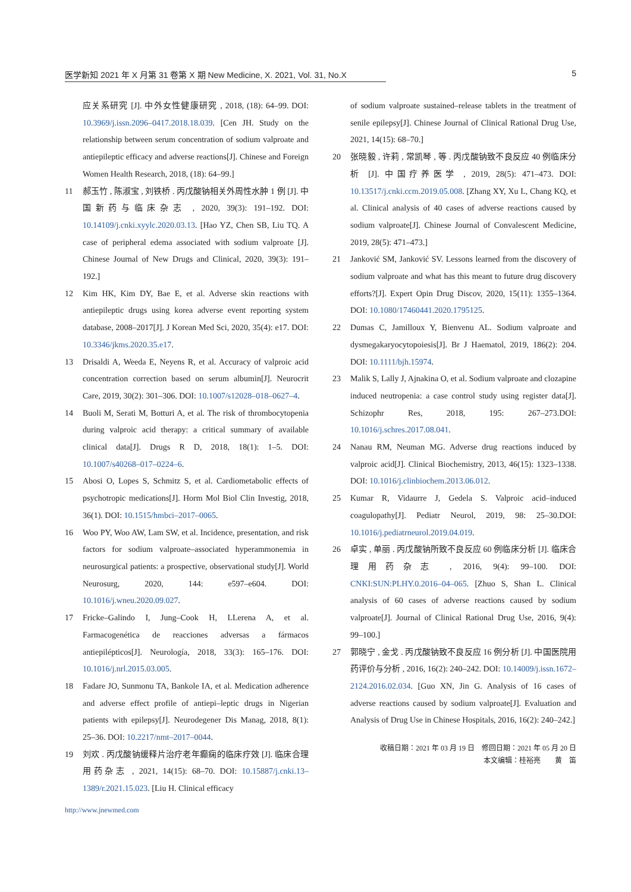医学新知 2021 年 X 月第 31 卷第 X 期 New Medicine, X. 2021, Vol. 31, No.X 5
应关系研究 [J]. 中外女性健康研究 , 2018, (18): 64–99. DOI: 10.3969/j.issn.2096–0417.2018.18.039. [Cen JH. Study on the relationship between serum concentration of sodium valproate and antiepileptic efficacy and adverse reactions[J]. Chinese and Foreign Women Health Research, 2018, (18): 64–99.]
11 郝玉竹 , 陈淑宝 , 刘铁桥 . 丙戊酸钠相关外周性水肿 1 例 [J]. 中国新药与临床杂志 , 2020, 39(3): 191–192. DOI: 10.14109/j.cnki.xyylc.2020.03.13. [Hao YZ, Chen SB, Liu TQ. A case of peripheral edema associated with sodium valproate [J]. Chinese Journal of New Drugs and Clinical, 2020, 39(3): 191–192.]
12 Kim HK, Kim DY, Bae E, et al. Adverse skin reactions with antiepileptic drugs using korea adverse event reporting system database, 2008–2017[J]. J Korean Med Sci, 2020, 35(4): e17. DOI: 10.3346/jkms.2020.35.e17.
13 Drisaldi A, Weeda E, Neyens R, et al. Accuracy of valproic acid concentration correction based on serum albumin[J]. Neurocrit Care, 2019, 30(2): 301–306. DOI: 10.1007/s12028–018–0627–4.
14 Buoli M, Serati M, Botturi A, et al. The risk of thrombocytopenia during valproic acid therapy: a critical summary of available clinical data[J]. Drugs R D, 2018, 18(1): 1–5. DOI: 10.1007/s40268–017–0224–6.
15 Abosi O, Lopes S, Schmitz S, et al. Cardiometabolic effects of psychotropic medications[J]. Horm Mol Biol Clin Investig, 2018, 36(1). DOI: 10.1515/hmbci–2017–0065.
16 Woo PY, Woo AW, Lam SW, et al. Incidence, presentation, and risk factors for sodium valproate–associated hyperammonemia in neurosurgical patients: a prospective, observational study[J]. World Neurosurg, 2020, 144: e597–e604. DOI: 10.1016/j.wneu.2020.09.027.
17 Fricke–Galindo I, Jung–Cook H, LLerena A, et al. Farmacogenética de reacciones adversas a fármacos antiepilépticos[J]. Neurología, 2018, 33(3): 165–176. DOI: 10.1016/j.nrl.2015.03.005.
18 Fadare JO, Sunmonu TA, Bankole IA, et al. Medication adherence and adverse effect profile of antiepi–leptic drugs in Nigerian patients with epilepsy[J]. Neurodegener Dis Manag, 2018, 8(1): 25–36. DOI: 10.2217/nmt–2017–0044.
19 刘欢 . 丙戊酸钠缓释片治疗老年癫痫的临床疗效 [J]. 临床合理用药杂志 , 2021, 14(15): 68–70. DOI: 10.15887/j.cnki.13–1389/r.2021.15.023. [Liu H. Clinical efficacy
of sodium valproate sustained–release tablets in the treatment of senile epilepsy[J]. Chinese Journal of Clinical Rational Drug Use, 2021, 14(15): 68–70.]
20 张晓毅 , 许莉 , 常凯琴 , 等 . 丙戊酸钠致不良反应 40 例临床分析 [J]. 中国疗养医学 , 2019, 28(5): 471–473. DOI: 10.13517/j.cnki.ccm.2019.05.008. [Zhang XY, Xu L, Chang KQ, et al. Clinical analysis of 40 cases of adverse reactions caused by sodium valproate[J]. Chinese Journal of Convalescent Medicine, 2019, 28(5): 471–473.]
21 Janković SM, Janković SV. Lessons learned from the discovery of sodium valproate and what has this meant to future drug discovery efforts?[J]. Expert Opin Drug Discov, 2020, 15(11): 1355–1364. DOI: 10.1080/17460441.2020.1795125.
22 Dumas C, Jamilloux Y, Bienvenu AL. Sodium valproate and dysmegakaryocytopoiesis[J]. Br J Haematol, 2019, 186(2): 204. DOI: 10.1111/bjh.15974.
23 Malik S, Lally J, Ajnakina O, et al. Sodium valproate and clozapine induced neutropenia: a case control study using register data[J]. Schizophr Res, 2018, 195: 267–273.DOI: 10.1016/j.schres.2017.08.041.
24 Nanau RM, Neuman MG. Adverse drug reactions induced by valproic acid[J]. Clinical Biochemistry, 2013, 46(15): 1323–1338. DOI: 10.1016/j.clinbiochem.2013.06.012.
25 Kumar R, Vidaurre J, Gedela S. Valproic acid–induced coagulopathy[J]. Pediatr Neurol, 2019, 98: 25–30.DOI: 10.1016/j.pediatrneurol.2019.04.019.
26 卓实 , 单丽 . 丙戊酸钠所致不良反应 60 例临床分析 [J]. 临床合理用药杂志 , 2016, 9(4): 99–100. DOI: CNKI:SUN:PLHY.0.2016–04–065. [Zhuo S, Shan L. Clinical analysis of 60 cases of adverse reactions caused by sodium valproate[J]. Journal of Clinical Rational Drug Use, 2016, 9(4): 99–100.]
27 郭晓宁 , 金戈 . 丙戊酸钠致不良反应 16 例分析 [J]. 中国医院用药评价与分析 , 2016, 16(2): 240–242. DOI: 10.14009/j.issn.1672–2124.2016.02.034. [Guo XN, Jin G. Analysis of 16 cases of adverse reactions caused by sodium valproate[J]. Evaluation and Analysis of Drug Use in Chinese Hospitals, 2016, 16(2): 240–242.]
收稿日期：2021 年 03 月 19 日　修回日期：2021 年 05 月 20 日
本文编辑：桂裕亮　　黄　笛
http://www.jnewmed.com